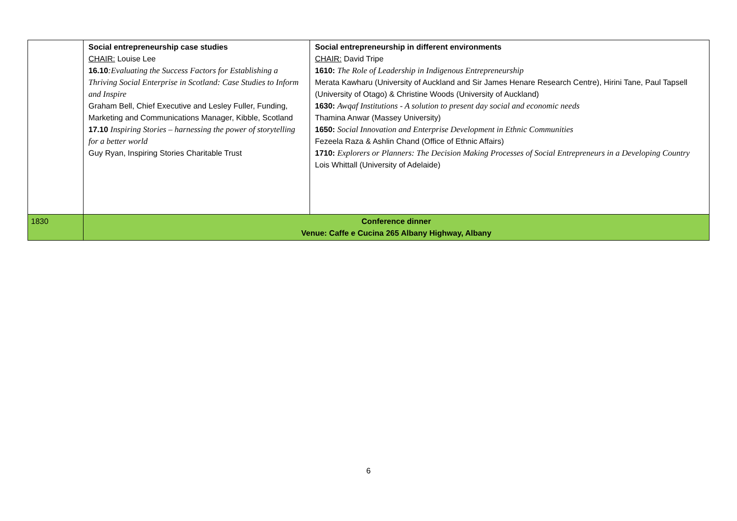| | Social entrepreneurship case studies CHAIR: Louise Lee 16.10 :Evaluating the Success Factors for Establishing a Thriving Social Enterprise in Scotland: Case Studies to Inform and Inspire Graham Bell, Chief Executive and Lesley Fuller, Funding, Marketing and Communications Manager, Kibble, Scotland 17.10 Inspiring Stories – harnessing the power of storytelling for a better world Guy Ryan, Inspiring Stories Charitable Trust | Social entrepreneurship in different environments CHAIR: David Tripe 1610: The Role of Leadership in Indigenous Entrepreneurship Merata Kawharu (University of Auckland and Sir James Henare Research Centre), Hirini Tane, Paul Tapsell (University of Otago) & Christine Woods (University of Auckland) 1630: Awqaf Institutions - A solution to present day social and economic needs Thamina Anwar (Massey University) 1650: Social Innovation and Enterprise Development in Ethnic Communities Fezeela Raza & Ashlin Chand (Office of Ethnic Affairs) 1710: Explorers or Planners: The Decision Making Processes of Social Entrepreneurs in a Developing Country Lois Whittall (University of Adelaide) |
| 1830 | Conference dinner Venue: Caffe e Cucina 265 Albany Highway, Albany | |
6